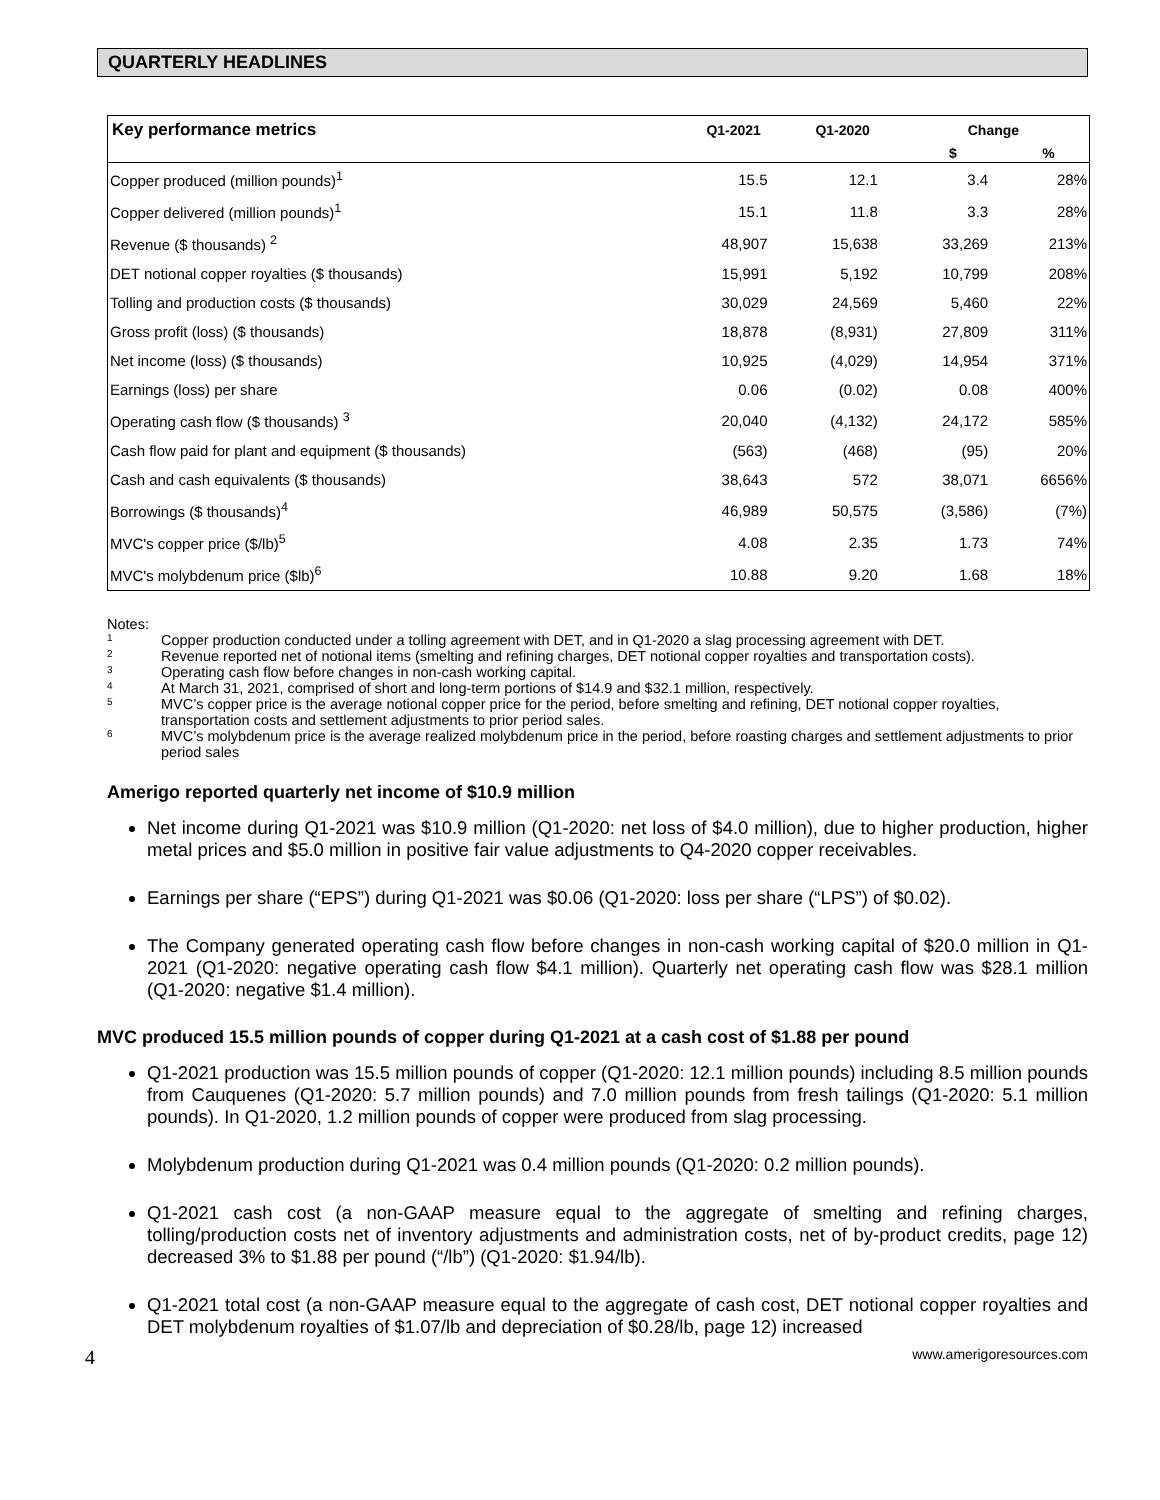QUARTERLY HEADLINES
| Key performance metrics | Q1-2021 | Q1-2020 | Change | |
| --- | --- | --- | --- | --- |
| | | | $ | % |
| Copper produced (million pounds)<sup>1</sup> | 15.5 | 12.1 | 3.4 | 28% |
| Copper delivered (million pounds)<sup>1</sup> | 15.1 | 11.8 | 3.3 | 28% |
| Revenue ($ thousands) <sup>2</sup> | 48,907 | 15,638 | 33,269 | 213% |
| DET notional copper royalties ($ thousands) | 15,991 | 5,192 | 10,799 | 208% |
| Tolling and production costs ($ thousands) | 30,029 | 24,569 | 5,460 | 22% |
| Gross profit (loss) ($ thousands) | 18,878 | (8,931) | 27,809 | 311% |
| Net income (loss) ($ thousands) | 10,925 | (4,029) | 14,954 | 371% |
| Earnings (loss) per share | 0.06 | (0.02) | 0.08 | 400% |
| Operating cash flow ($ thousands) <sup>3</sup> | 20,040 | (4,132) | 24,172 | 585% |
| Cash flow paid for plant and equipment ($ thousands) | (563) | (468) | (95) | 20% |
| Cash and cash equivalents ($ thousands) | 38,643 | 572 | 38,071 | 6656% |
| Borrowings ($ thousands)<sup>4</sup> | 46,989 | 50,575 | (3,586) | (7%) |
| MVC's copper price ($/lb)<sup>5</sup> | 4.08 | 2.35 | 1.73 | 74% |
| MVC's molybdenum price ($lb)<sup>6</sup> | 10.88 | 9.20 | 1.68 | 18% |
Notes:
1 Copper production conducted under a tolling agreement with DET, and in Q1-2020 a slag processing agreement with DET.
2 Revenue reported net of notional items (smelting and refining charges, DET notional copper royalties and transportation costs).
3 Operating cash flow before changes in non-cash working capital.
4 At March 31, 2021, comprised of short and long-term portions of $14.9 and $32.1 million, respectively.
5 MVC’s copper price is the average notional copper price for the period, before smelting and refining, DET notional copper royalties, transportation costs and settlement adjustments to prior period sales.
6 MVC’s molybdenum price is the average realized molybdenum price in the period, before roasting charges and settlement adjustments to prior period sales
Amerigo reported quarterly net income of $10.9 million
Net income during Q1-2021 was $10.9 million (Q1-2020: net loss of $4.0 million), due to higher production, higher metal prices and $5.0 million in positive fair value adjustments to Q4-2020 copper receivables.
Earnings per share (“EPS”) during Q1-2021 was $0.06 (Q1-2020: loss per share (“LPS”) of $0.02).
The Company generated operating cash flow before changes in non-cash working capital of $20.0 million in Q1-2021 (Q1-2020: negative operating cash flow $4.1 million). Quarterly net operating cash flow was $28.1 million (Q1-2020: negative $1.4 million).
MVC produced 15.5 million pounds of copper during Q1-2021 at a cash cost of $1.88 per pound
Q1-2021 production was 15.5 million pounds of copper (Q1-2020: 12.1 million pounds) including 8.5 million pounds from Cauquenes (Q1-2020: 5.7 million pounds) and 7.0 million pounds from fresh tailings (Q1-2020: 5.1 million pounds). In Q1-2020, 1.2 million pounds of copper were produced from slag processing.
Molybdenum production during Q1-2021 was 0.4 million pounds (Q1-2020: 0.2 million pounds).
Q1-2021 cash cost (a non-GAAP measure equal to the aggregate of smelting and refining charges, tolling/production costs net of inventory adjustments and administration costs, net of by-product credits, page 12) decreased 3% to $1.88 per pound (“/lb”) (Q1-2020: $1.94/lb).
Q1-2021 total cost (a non-GAAP measure equal to the aggregate of cash cost, DET notional copper royalties and DET molybdenum royalties of $1.07/lb and depreciation of $0.28/lb, page 12) increased
4 www.amerigoresources.com